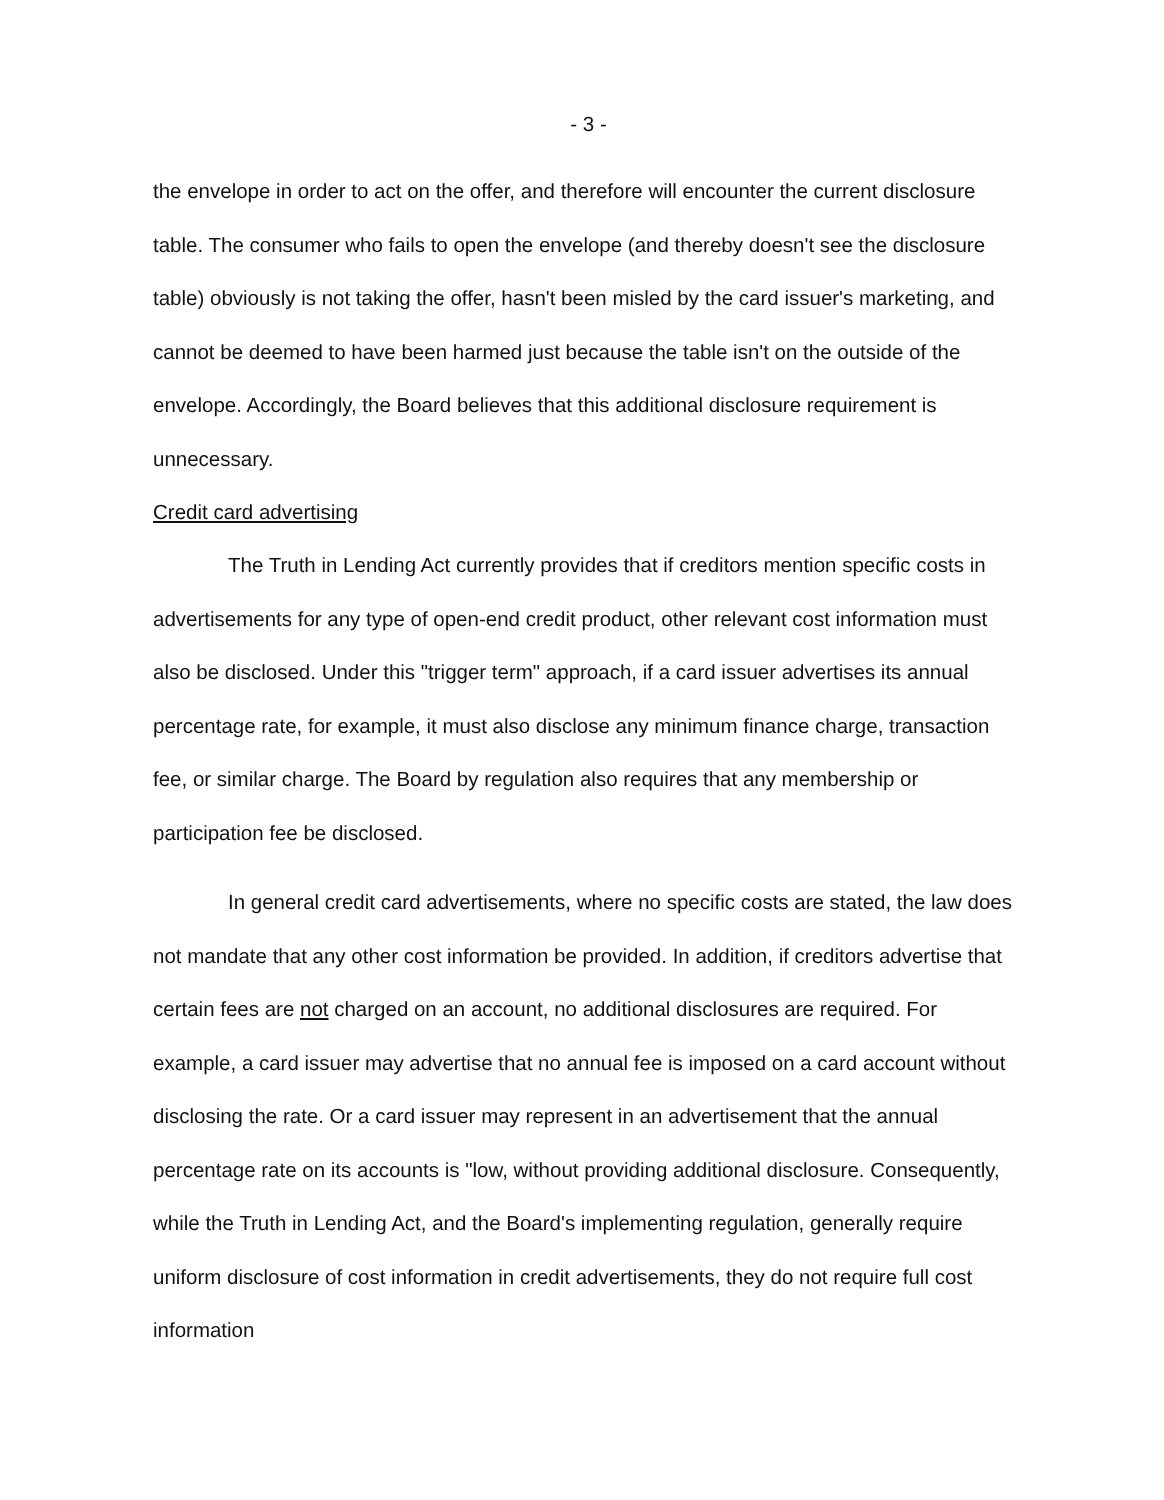- 3 -
the envelope in order to act on the offer, and therefore will encounter the current disclosure table. The consumer who fails to open the envelope (and thereby doesn't see the disclosure table) obviously is not taking the offer, hasn't been misled by the card issuer's marketing, and cannot be deemed to have been harmed just because the table isn't on the outside of the envelope. Accordingly, the Board believes that this additional disclosure requirement is unnecessary.
Credit card advertising
The Truth in Lending Act currently provides that if creditors mention specific costs in advertisements for any type of open-end credit product, other relevant cost information must also be disclosed. Under this "trigger term" approach, if a card issuer advertises its annual percentage rate, for example, it must also disclose any minimum finance charge, transaction fee, or similar charge. The Board by regulation also requires that any membership or participation fee be disclosed.
In general credit card advertisements, where no specific costs are stated, the law does not mandate that any other cost information be provided. In addition, if creditors advertise that certain fees are not charged on an account, no additional disclosures are required. For example, a card issuer may advertise that no annual fee is imposed on a card account without disclosing the rate. Or a card issuer may represent in an advertisement that the annual percentage rate on its accounts is "low, without providing additional disclosure. Consequently, while the Truth in Lending Act, and the Board's implementing regulation, generally require uniform disclosure of cost information in credit advertisements, they do not require full cost information